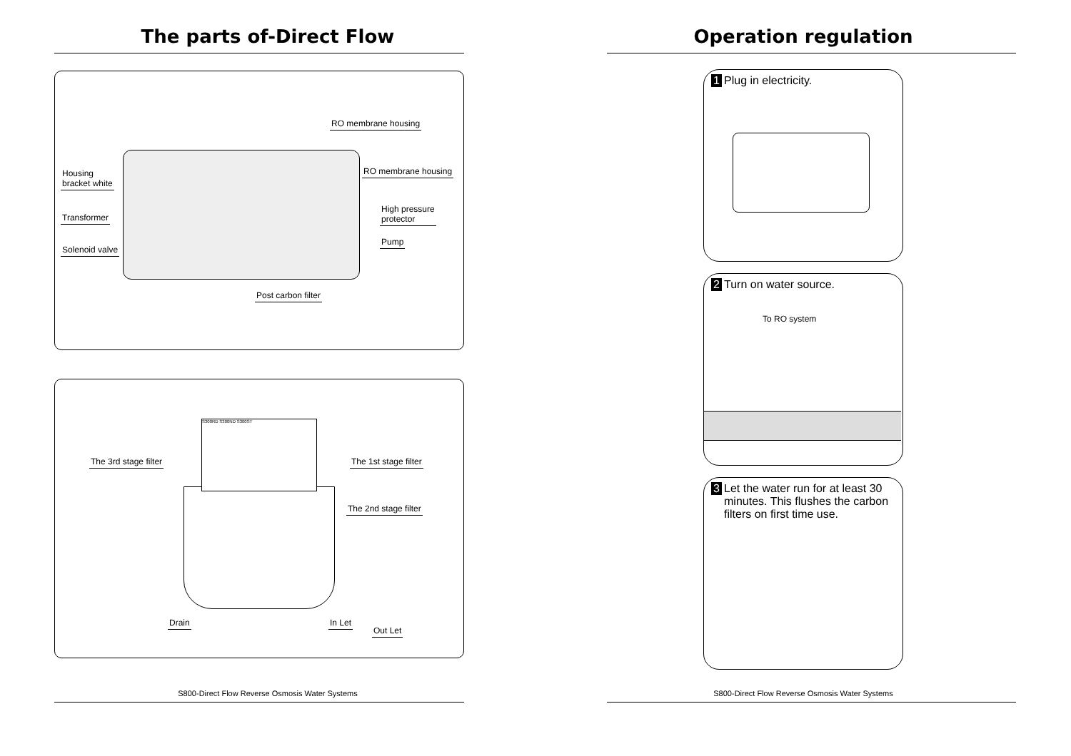The parts of-Direct Flow
RO membrane housing
RO membrane housing Housing
bracket white
High pressure
protector Transformer
Pump
Solenoid valve
Post carbon filter
S300RD S300ND S300ST
The 3rd stage filter The 1st stage filter
The 2nd stage filter
Drain In Let
Out Let
S800-Direct Flow Reverse Osmosis Water Systems
Operation regulation
1 Plug in electricity.
2 Turn on water source.
To RO system
3 Let the water run for at least 30 minutes. This flushes the carbon filters on first time use.
S800-Direct Flow Reverse Osmosis Water Systems